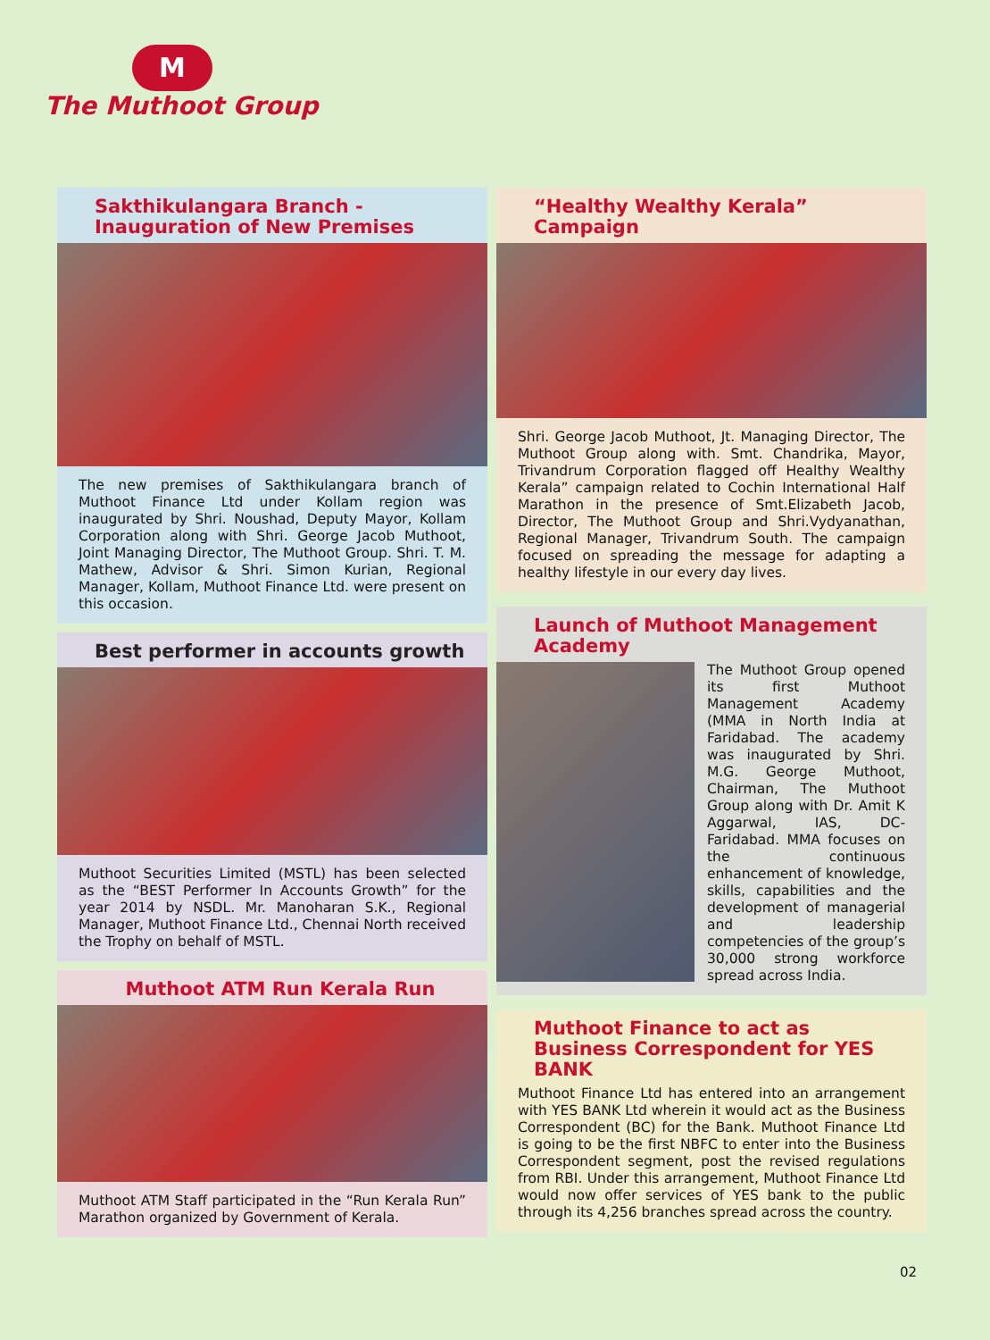M
The Muthoot Group
Sakthikulangara Branch - Inauguration of New Premises
The new premises of Sakthikulangara branch of Muthoot Finance Ltd under Kollam region was inaugurated by Shri. Noushad, Deputy Mayor, Kollam Corporation along with Shri. George Jacob Muthoot, Joint Managing Director, The Muthoot Group. Shri. T. M. Mathew, Advisor & Shri. Simon Kurian, Regional Manager, Kollam, Muthoot Finance Ltd. were present on this occasion.
Best performer in accounts growth
Muthoot Securities Limited (MSTL) has been selected as the “BEST Performer In Accounts Growth” for the year 2014 by NSDL. Mr. Manoharan S.K., Regional Manager, Muthoot Finance Ltd., Chennai North received the Trophy on behalf of MSTL.
Muthoot ATM Run Kerala Run
Muthoot ATM Staff participated in the “Run Kerala Run” Marathon organized by Government of Kerala.
“Healthy Wealthy Kerala” Campaign
Shri. George Jacob Muthoot, Jt. Managing Director, The Muthoot Group along with. Smt. Chandrika, Mayor, Trivandrum Corporation flagged off Healthy Wealthy Kerala” campaign related to Cochin International Half Marathon in the presence of Smt.Elizabeth Jacob, Director, The Muthoot Group and Shri.Vydyanathan, Regional Manager, Trivandrum South. The campaign focused on spreading the message for adapting a healthy lifestyle in our every day lives.
Launch of Muthoot Management Academy
The Muthoot Group opened its first Muthoot Management Academy (MMA in North India at Faridabad. The academy was inaugurated by Shri. M.G. George Muthoot, Chairman, The Muthoot Group along with Dr. Amit K Aggarwal, IAS, DC-Faridabad. MMA focuses on the continuous enhancement of knowledge, skills, capabilities and the development of managerial and leadership competencies of the group’s 30,000 strong workforce spread across India.
Muthoot Finance to act as Business Correspondent for YES BANK
Muthoot Finance Ltd has entered into an arrangement with YES BANK Ltd wherein it would act as the Business Correspondent (BC) for the Bank. Muthoot Finance Ltd is going to be the first NBFC to enter into the Business Correspondent segment, post the revised regulations from RBI. Under this arrangement, Muthoot Finance Ltd would now offer services of YES bank to the public through its 4,256 branches spread across the country.
02